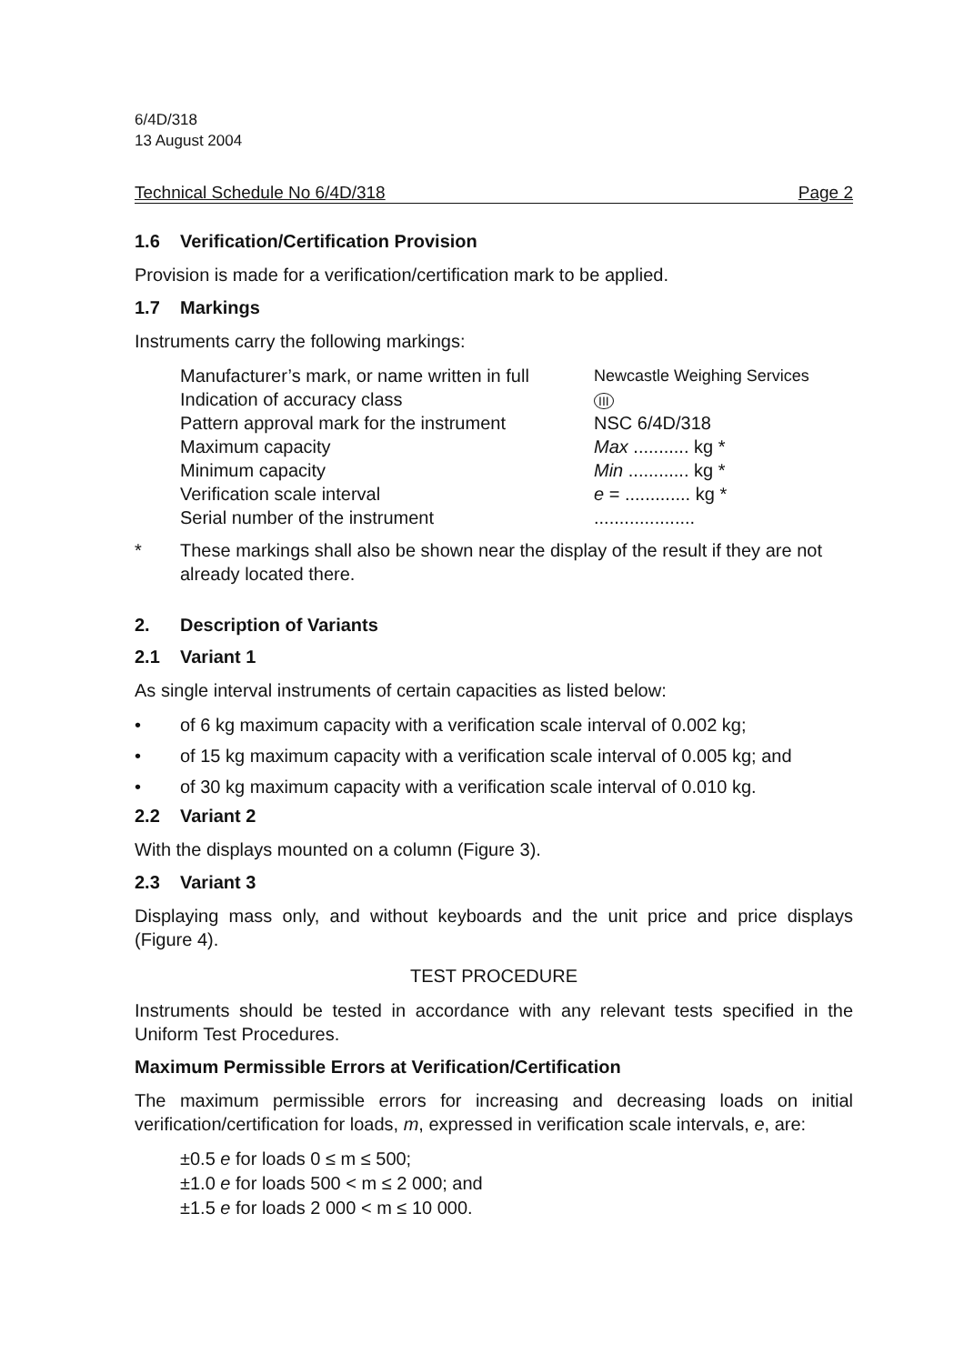6/4D/318
13 August 2004
Technical Schedule No 6/4D/318 Page 2
1.6 Verification/Certification Provision
Provision is made for a verification/certification mark to be applied.
1.7 Markings
Instruments carry the following markings:
| Manufacturer’s mark, or name written in full | Newcastle Weighing Services |
| Indication of accuracy class | III |
| Pattern approval mark for the instrument | NSC 6/4D/318 |
| Maximum capacity | Max ........... kg * |
| Minimum capacity | Min ............ kg * |
| Verification scale interval | e = ............. kg * |
| Serial number of the instrument | .................... |
* These markings shall also be shown near the display of the result if they are not already located there.
2. Description of Variants
2.1 Variant 1
As single interval instruments of certain capacities as listed below:
• of 6 kg maximum capacity with a verification scale interval of 0.002 kg;
• of 15 kg maximum capacity with a verification scale interval of 0.005 kg; and
• of 30 kg maximum capacity with a verification scale interval of 0.010 kg.
2.2 Variant 2
With the displays mounted on a column (Figure 3).
2.3 Variant 3
Displaying mass only, and without keyboards and the unit price and price displays (Figure 4).
TEST PROCEDURE
Instruments should be tested in accordance with any relevant tests specified in the Uniform Test Procedures.
Maximum Permissible Errors at Verification/Certification
The maximum permissible errors for increasing and decreasing loads on initial verification/certification for loads, m, expressed in verification scale intervals, e, are:
±0.5 e for loads 0 ≤ m ≤ 500;
±1.0 e for loads 500 < m ≤ 2 000; and
±1.5 e for loads 2 000 < m ≤ 10 000.